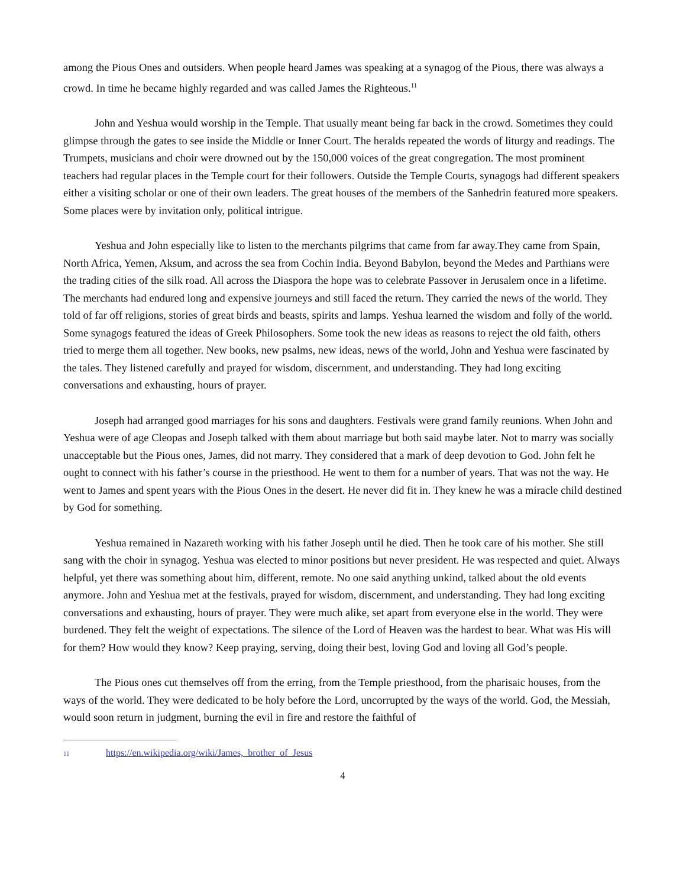among the Pious Ones and outsiders. When people heard James was speaking at a synagog of the Pious, there was always a crowd. In time he became highly regarded and was called James the Righteous.<sup>11</sup>
John and Yeshua would worship in the Temple. That usually meant being far back in the crowd. Sometimes they could glimpse through the gates to see inside the Middle or Inner Court. The heralds repeated the words of liturgy and readings. The Trumpets, musicians and choir were drowned out by the 150,000 voices of the great congregation. The most prominent teachers had regular places in the Temple court for their followers. Outside the Temple Courts, synagogs had different speakers either a visiting scholar or one of their own leaders. The great houses of the members of the Sanhedrin featured more speakers. Some places were by invitation only, political intrigue.
Yeshua and John especially like to listen to the merchants pilgrims that came from far away.They came from Spain, North Africa, Yemen, Aksum, and across the sea from Cochin India. Beyond Babylon, beyond the Medes and Parthians were the trading cities of the silk road. All across the Diaspora the hope was to celebrate Passover in Jerusalem once in a lifetime. The merchants had endured long and expensive journeys and still faced the return. They carried the news of the world. They told of far off religions, stories of great birds and beasts, spirits and lamps. Yeshua learned the wisdom and folly of the world. Some synagogs featured the ideas of Greek Philosophers. Some took the new ideas as reasons to reject the old faith, others tried to merge them all together. New books, new psalms, new ideas, news of the world, John and Yeshua were fascinated by the tales. They listened carefully and prayed for wisdom, discernment, and understanding. They had long exciting conversations and exhausting, hours of prayer.
Joseph had arranged good marriages for his sons and daughters. Festivals were grand family reunions. When John and Yeshua were of age Cleopas and Joseph talked with them about marriage but both said maybe later. Not to marry was socially unacceptable but the Pious ones, James, did not marry. They considered that a mark of deep devotion to God. John felt he ought to connect with his father’s course in the priesthood. He went to them for a number of years. That was not the way. He went to James and spent years with the Pious Ones in the desert. He never did fit in. They knew he was a miracle child destined by God for something.
Yeshua remained in Nazareth working with his father Joseph until he died. Then he took care of his mother. She still sang with the choir in synagog. Yeshua was elected to minor positions but never president. He was respected and quiet. Always helpful, yet there was something about him, different, remote. No one said anything unkind, talked about the old events anymore. John and Yeshua met at the festivals, prayed for wisdom, discernment, and understanding. They had long exciting conversations and exhausting, hours of prayer. They were much alike, set apart from everyone else in the world. They were burdened. They felt the weight of expectations. The silence of the Lord of Heaven was the hardest to bear. What was His will for them? How would they know? Keep praying, serving, doing their best, loving God and loving all God’s people.
The Pious ones cut themselves off from the erring, from the Temple priesthood, from the pharisaic houses, from the ways of the world. They were dedicated to be holy before the Lord, uncorrupted by the ways of the world. God, the Messiah, would soon return in judgment, burning the evil in fire and restore the faithful of
11 https://en.wikipedia.org/wiki/James,_brother_of_Jesus
4